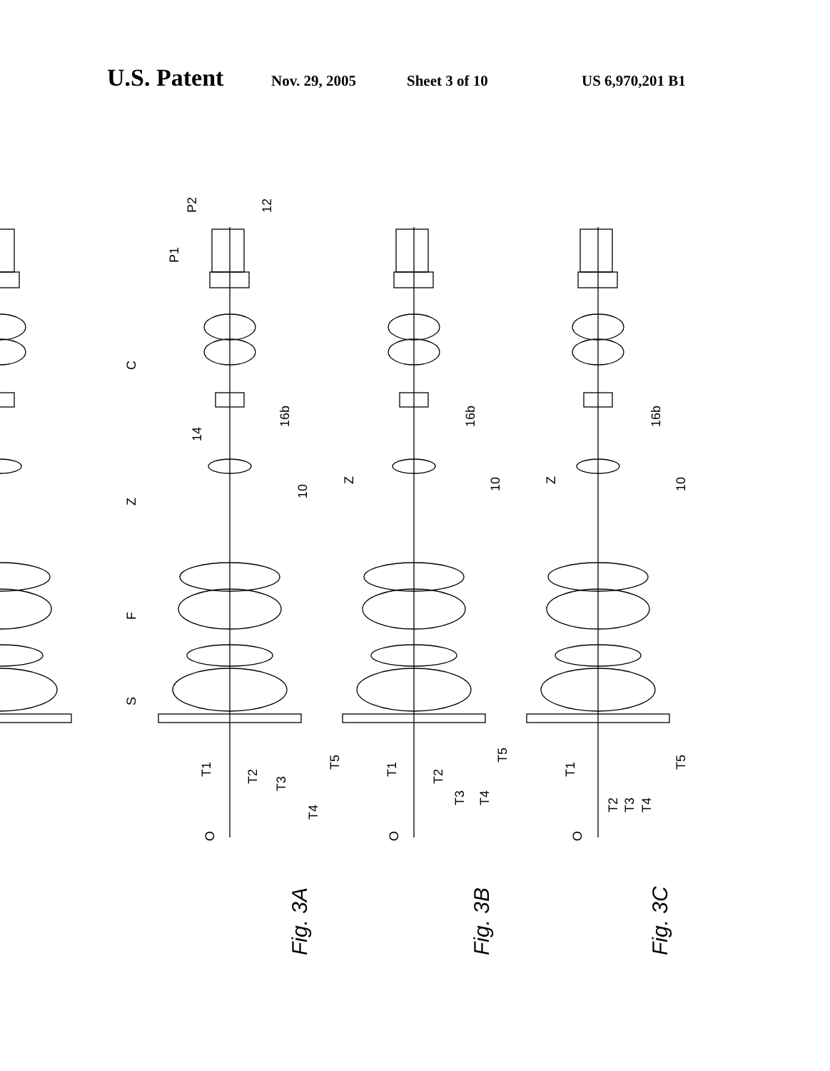U.S. Patent Nov. 29, 2005 Sheet 3 of 10 US 6,970,201 B1
P2
P1
12
C
Z
F
S
16b
14
10
T1
T2
T3
T4
T5
O
Fig. 3A
O
T1
T2
T3
T4
T5
Z
16b
10
Fig. 3B
O
T1
T2
T3
T4
T5
Z
16b
10
Fig. 3C